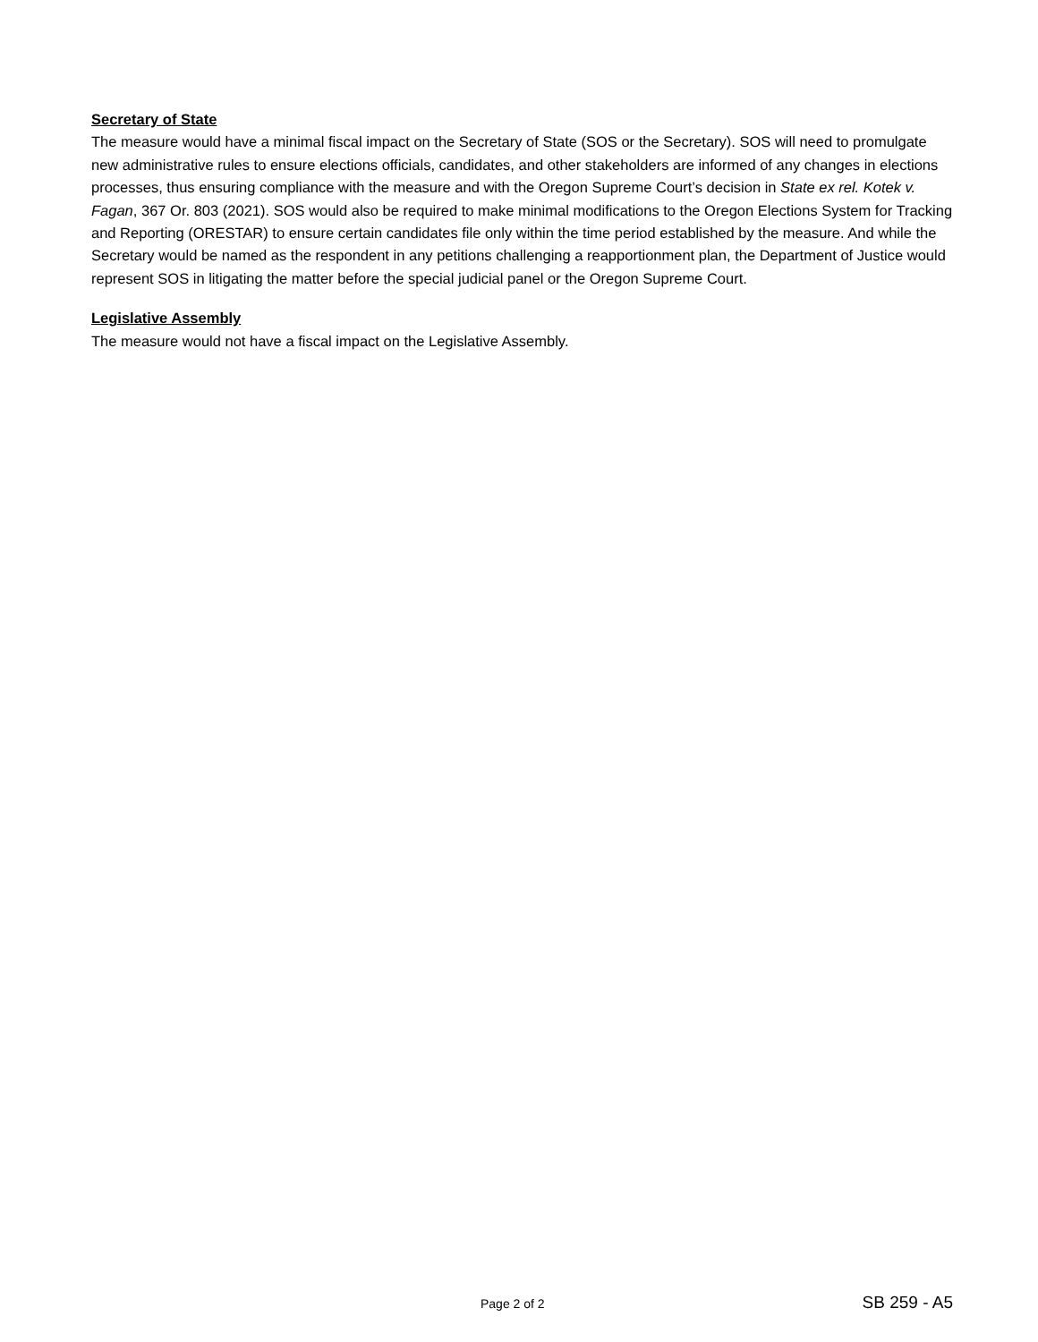Secretary of State
The measure would have a minimal fiscal impact on the Secretary of State (SOS or the Secretary). SOS will need to promulgate new administrative rules to ensure elections officials, candidates, and other stakeholders are informed of any changes in elections processes, thus ensuring compliance with the measure and with the Oregon Supreme Court’s decision in State ex rel. Kotek v. Fagan, 367 Or. 803 (2021). SOS would also be required to make minimal modifications to the Oregon Elections System for Tracking and Reporting (ORESTAR) to ensure certain candidates file only within the time period established by the measure. And while the Secretary would be named as the respondent in any petitions challenging a reapportionment plan, the Department of Justice would represent SOS in litigating the matter before the special judicial panel or the Oregon Supreme Court.
Legislative Assembly
The measure would not have a fiscal impact on the Legislative Assembly.
Page 2 of 2 SB 259 - A5